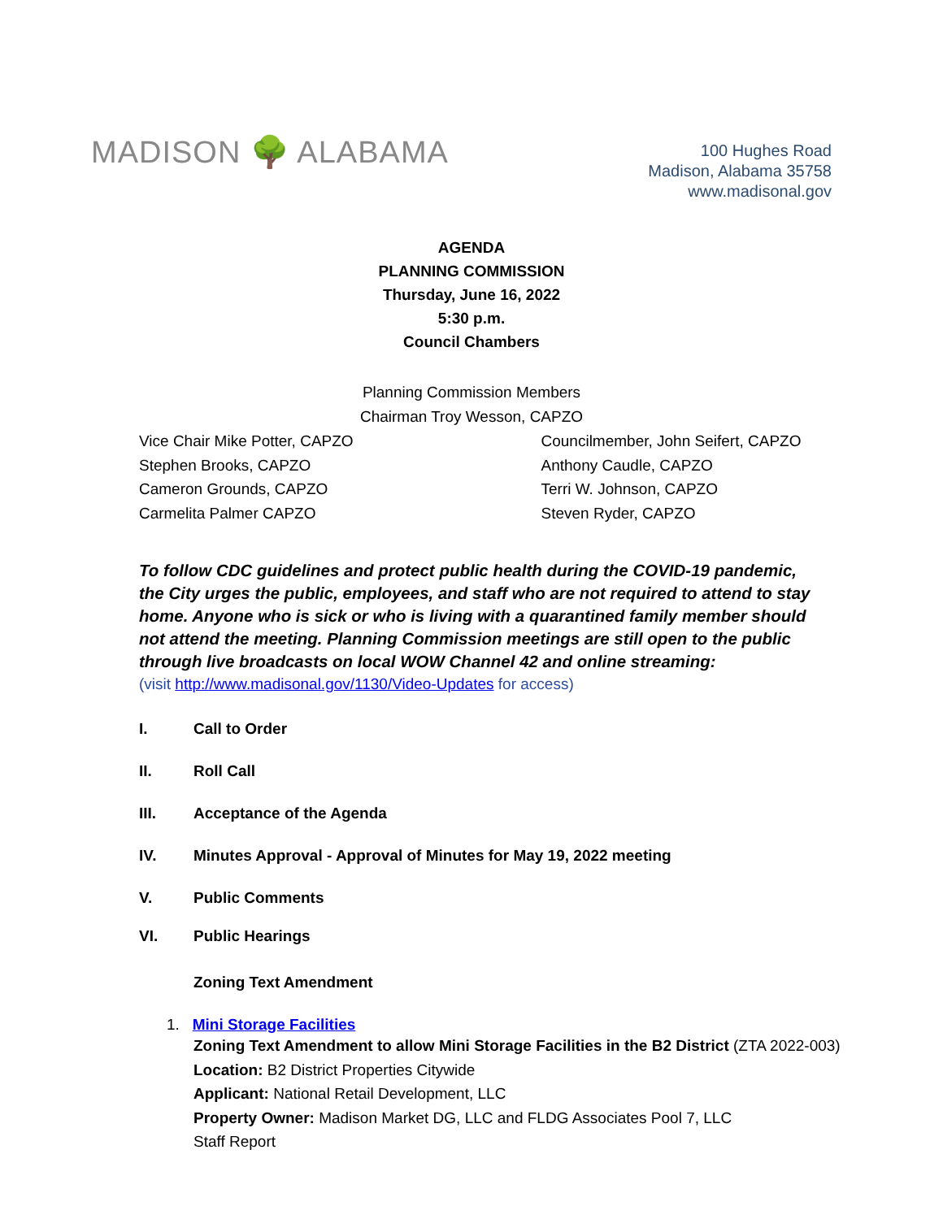MADISON 🌳 ALABAMA
100 Hughes Road
Madison, Alabama 35758
www.madisonal.gov
AGENDA
PLANNING COMMISSION
Thursday, June 16, 2022
5:30 p.m.
Council Chambers
Planning Commission Members
Chairman Troy Wesson, CAPZO
Vice Chair Mike Potter, CAPZO
Stephen Brooks, CAPZO
Cameron Grounds, CAPZO
Carmelita Palmer CAPZO
Councilmember, John Seifert, CAPZO
Anthony Caudle, CAPZO
Terri W. Johnson, CAPZO
Steven Ryder, CAPZO
To follow CDC guidelines and protect public health during the COVID-19 pandemic, the City urges the public, employees, and staff who are not required to attend to stay home. Anyone who is sick or who is living with a quarantined family member should not attend the meeting. Planning Commission meetings are still open to the public through live broadcasts on local WOW Channel 42 and online streaming:
(visit http://www.madisonal.gov/1130/Video-Updates for access)
I. Call to Order
II. Roll Call
III. Acceptance of the Agenda
IV. Minutes Approval - Approval of Minutes for May 19, 2022 meeting
V. Public Comments
VI. Public Hearings
Zoning Text Amendment
1. Mini Storage Facilities
Zoning Text Amendment to allow Mini Storage Facilities in the B2 District (ZTA 2022-003)
Location: B2 District Properties Citywide
Applicant: National Retail Development, LLC
Property Owner: Madison Market DG, LLC and FLDG Associates Pool 7, LLC
Staff Report